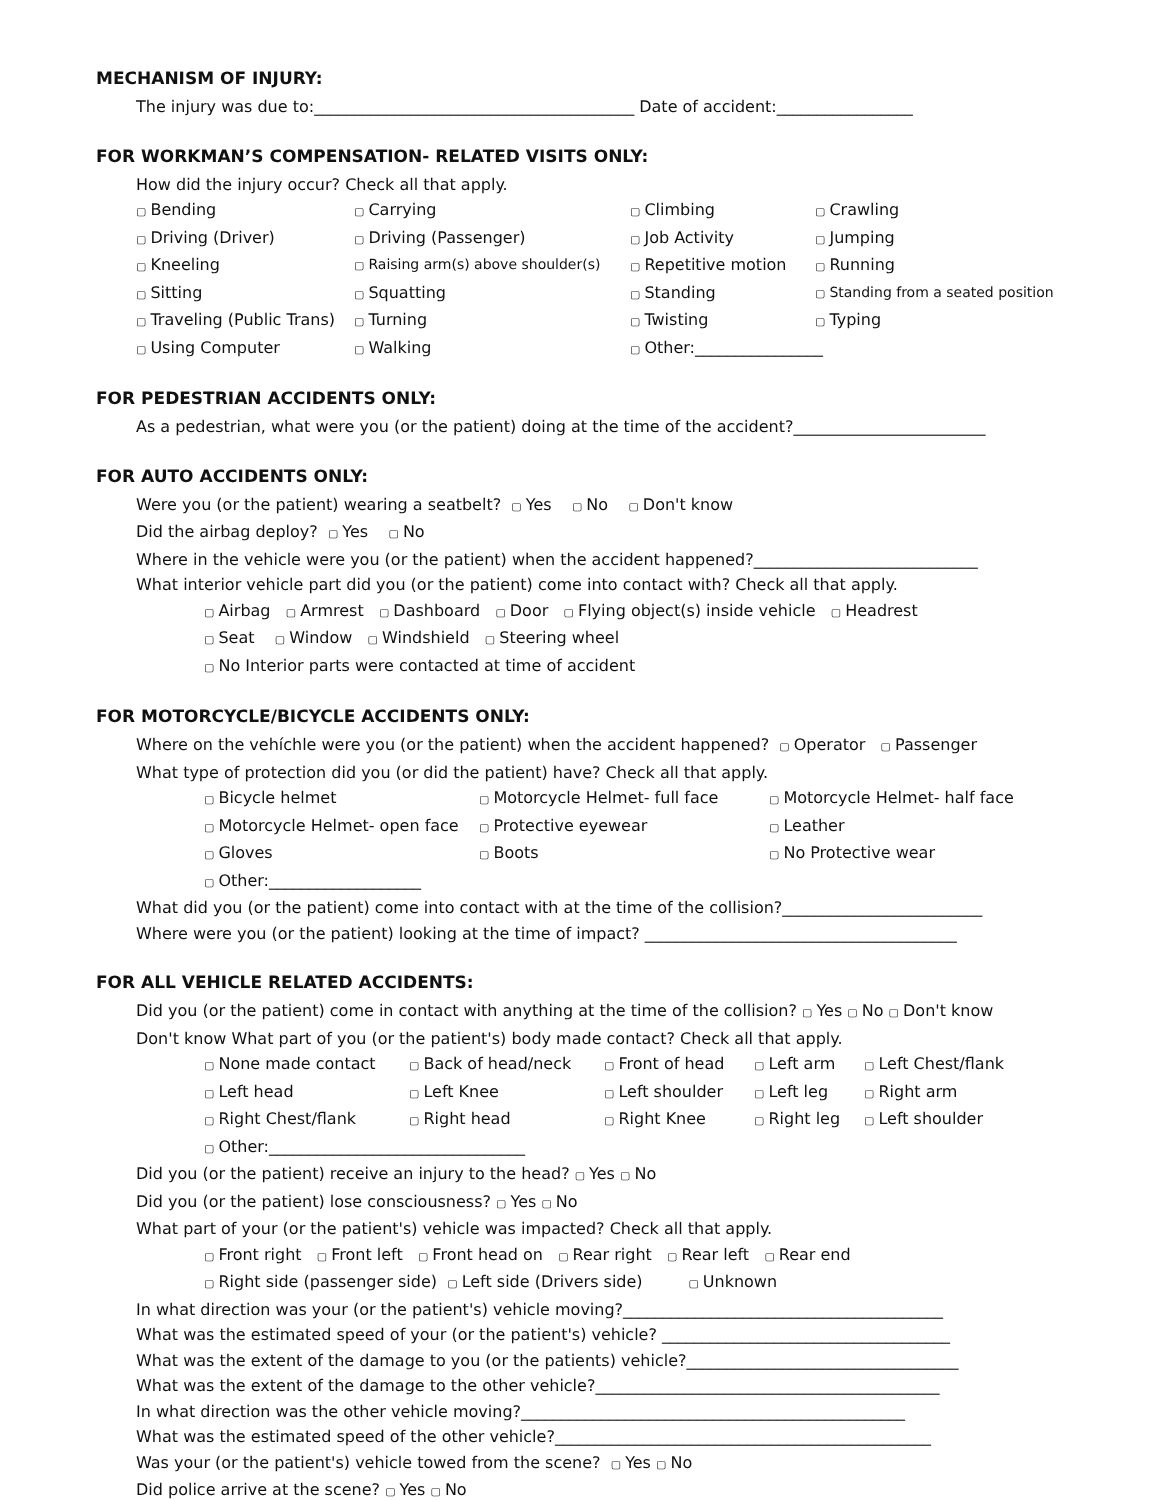MECHANISM OF INJURY:
The injury was due to:________________________________________ Date of accident:_________________
FOR WORKMAN’S COMPENSATION- RELATED VISITS ONLY:
How did the injury occur? Check all that apply.
▢ Bending ▢ Carrying ▢ Climbing ▢ Crawling ▢ Driving (Driver) ▢ Driving (Passenger) ▢ Job Activity ▢ Jumping ▢ Kneeling ▢ Raising arm(s) above shoulder(s) ▢ Repetitive motion ▢ Running ▢ Sitting ▢ Squatting ▢ Standing ▢ Standing from a seated position ▢ Traveling (Public Trans) ▢ Turning ▢ Twisting ▢ Typing ▢ Using Computer ▢ Walking ▢ Other:________________
FOR PEDESTRIAN ACCIDENTS ONLY:
As a pedestrian, what were you (or the patient) doing at the time of the accident?________________________
FOR AUTO ACCIDENTS ONLY:
Were you (or the patient) wearing a seatbelt? ▢ Yes ▢ No ▢ Don't know
Did the airbag deploy? ▢ Yes ▢ No
Where in the vehicle were you (or the patient) when the accident happened?____________________________
What interior vehicle part did you (or the patient) come into contact with? Check all that apply.
▢ Airbag ▢ Armrest ▢ Dashboard ▢ Door ▢ Flying object(s) inside vehicle ▢ Headrest
▢ Seat ▢ Window ▢ Windshield ▢ Steering wheel
▢ No Interior parts were contacted at time of accident
FOR MOTORCYCLE/BICYCLE ACCIDENTS ONLY:
Where on the vehíchle were you (or the patient) when the accident happened? ▢ Operator ▢ Passenger
What type of protection did you (or did the patient) have? Check all that apply.
▢ Bicycle helmet ▢ Motorcycle Helmet- full face ▢ Motorcycle Helmet- half face ▢ Motorcycle Helmet- open face ▢ Protective eyewear ▢ Leather ▢ Gloves ▢ Boots ▢ No Protective wear ▢ Other:___________________
What did you (or the patient) come into contact with at the time of the collision?_________________________
Where were you (or the patient) looking at the time of impact? _______________________________________
FOR ALL VEHICLE RELATED ACCIDENTS:
Did you (or the patient) come in contact with anything at the time of the collision? ▢ Yes ▢ No ▢ Don't know
Don't know What part of you (or the patient's) body made contact? Check all that apply.
▢ None made contact ▢ Back of head/neck ▢ Front of head ▢ Left arm ▢ Left Chest/flank ▢ Left head ▢ Left Knee ▢ Left shoulder ▢ Left leg ▢ Right arm ▢ Right Chest/flank ▢ Right head ▢ Right Knee ▢ Right leg ▢ Left shoulder
▢ Other:________________________________
Did you (or the patient) receive an injury to the head? ▢ Yes ▢ No
Did you (or the patient) lose consciousness? ▢ Yes ▢ No
What part of your (or the patient's) vehicle was impacted? Check all that apply.
▢ Front right ▢ Front left ▢ Front head on ▢ Rear right ▢ Rear left ▢ Rear end
▢ Right side (passenger side) ▢ Left side (Drivers side) ▢ Unknown
In what direction was your (or the patient's) vehicle moving?________________________________________
What was the estimated speed of your (or the patient's) vehicle? ____________________________________
What was the extent of the damage to you (or the patients) vehicle?__________________________________
What was the extent of the damage to the other vehicle?___________________________________________
In what direction was the other vehicle moving?________________________________________________
What was the estimated speed of the other vehicle?_______________________________________________
Was your (or the patient's) vehicle towed from the scene? ▢ Yes ▢ No
Did police arrive at the scene? ▢ Yes ▢ No